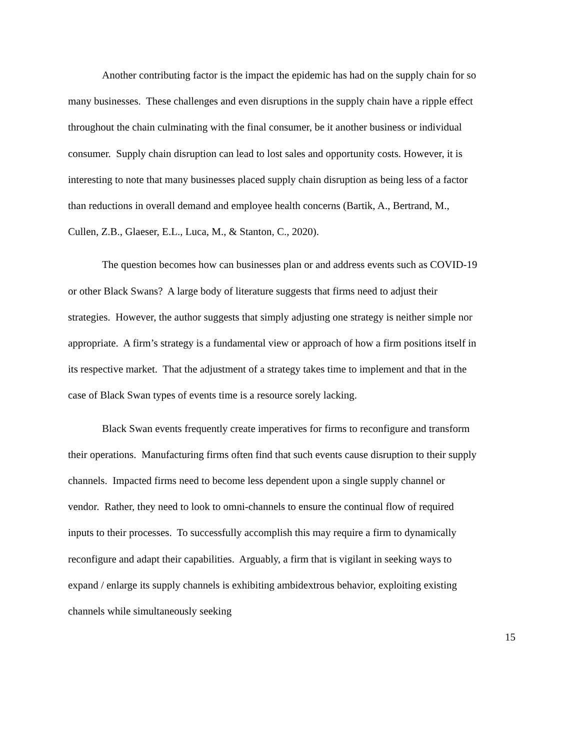Another contributing factor is the impact the epidemic has had on the supply chain for so many businesses. These challenges and even disruptions in the supply chain have a ripple effect throughout the chain culminating with the final consumer, be it another business or individual consumer. Supply chain disruption can lead to lost sales and opportunity costs. However, it is interesting to note that many businesses placed supply chain disruption as being less of a factor than reductions in overall demand and employee health concerns (Bartik, A., Bertrand, M., Cullen, Z.B., Glaeser, E.L., Luca, M., & Stanton, C., 2020).
The question becomes how can businesses plan or and address events such as COVID-19 or other Black Swans? A large body of literature suggests that firms need to adjust their strategies. However, the author suggests that simply adjusting one strategy is neither simple nor appropriate. A firm’s strategy is a fundamental view or approach of how a firm positions itself in its respective market. That the adjustment of a strategy takes time to implement and that in the case of Black Swan types of events time is a resource sorely lacking.
Black Swan events frequently create imperatives for firms to reconfigure and transform their operations. Manufacturing firms often find that such events cause disruption to their supply channels. Impacted firms need to become less dependent upon a single supply channel or vendor. Rather, they need to look to omni-channels to ensure the continual flow of required inputs to their processes. To successfully accomplish this may require a firm to dynamically reconfigure and adapt their capabilities. Arguably, a firm that is vigilant in seeking ways to expand / enlarge its supply channels is exhibiting ambidextrous behavior, exploiting existing channels while simultaneously seeking
15